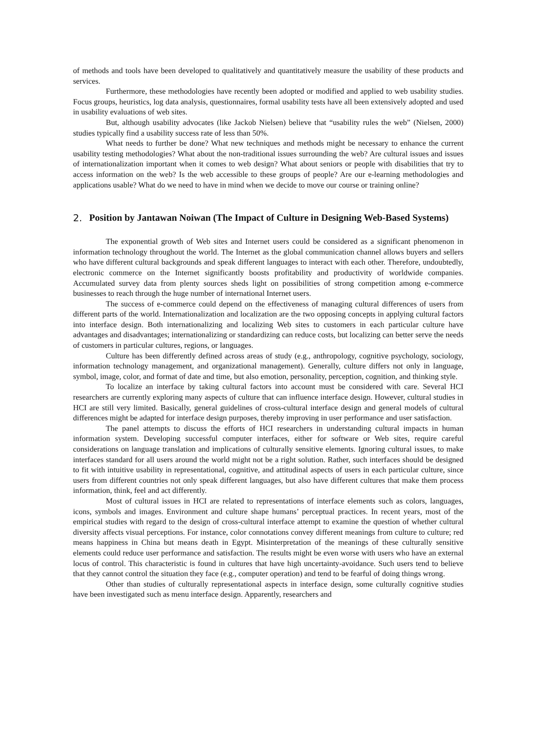of methods and tools have been developed to qualitatively and quantitatively measure the usability of these products and services.
Furthermore, these methodologies have recently been adopted or modified and applied to web usability studies. Focus groups, heuristics, log data analysis, questionnaires, formal usability tests have all been extensively adopted and used in usability evaluations of web sites.
But, although usability advocates (like Jackob Nielsen) believe that “usability rules the web” (Nielsen, 2000) studies typically find a usability success rate of less than 50%.
What needs to further be done? What new techniques and methods might be necessary to enhance the current usability testing methodologies? What about the non-traditional issues surrounding the web? Are cultural issues and issues of internationalization important when it comes to web design? What about seniors or people with disabilities that try to access information on the web? Is the web accessible to these groups of people? Are our e-learning methodologies and applications usable? What do we need to have in mind when we decide to move our course or training online?
2. Position by Jantawan Noiwan (The Impact of Culture in Designing Web-Based Systems)
The exponential growth of Web sites and Internet users could be considered as a significant phenomenon in information technology throughout the world. The Internet as the global communication channel allows buyers and sellers who have different cultural backgrounds and speak different languages to interact with each other. Therefore, undoubtedly, electronic commerce on the Internet significantly boosts profitability and productivity of worldwide companies. Accumulated survey data from plenty sources sheds light on possibilities of strong competition among e-commerce businesses to reach through the huge number of international Internet users.
The success of e-commerce could depend on the effectiveness of managing cultural differences of users from different parts of the world. Internationalization and localization are the two opposing concepts in applying cultural factors into interface design. Both internationalizing and localizing Web sites to customers in each particular culture have advantages and disadvantages; internationalizing or standardizing can reduce costs, but localizing can better serve the needs of customers in particular cultures, regions, or languages.
Culture has been differently defined across areas of study (e.g., anthropology, cognitive psychology, sociology, information technology management, and organizational management). Generally, culture differs not only in language, symbol, image, color, and format of date and time, but also emotion, personality, perception, cognition, and thinking style.
To localize an interface by taking cultural factors into account must be considered with care. Several HCI researchers are currently exploring many aspects of culture that can influence interface design. However, cultural studies in HCI are still very limited. Basically, general guidelines of cross-cultural interface design and general models of cultural differences might be adapted for interface design purposes, thereby improving in user performance and user satisfaction.
The panel attempts to discuss the efforts of HCI researchers in understanding cultural impacts in human information system. Developing successful computer interfaces, either for software or Web sites, require careful considerations on language translation and implications of culturally sensitive elements. Ignoring cultural issues, to make interfaces standard for all users around the world might not be a right solution. Rather, such interfaces should be designed to fit with intuitive usability in representational, cognitive, and attitudinal aspects of users in each particular culture, since users from different countries not only speak different languages, but also have different cultures that make them process information, think, feel and act differently.
Most of cultural issues in HCI are related to representations of interface elements such as colors, languages, icons, symbols and images. Environment and culture shape humans’ perceptual practices. In recent years, most of the empirical studies with regard to the design of cross-cultural interface attempt to examine the question of whether cultural diversity affects visual perceptions. For instance, color connotations convey different meanings from culture to culture; red means happiness in China but means death in Egypt. Misinterpretation of the meanings of these culturally sensitive elements could reduce user performance and satisfaction. The results might be even worse with users who have an external locus of control. This characteristic is found in cultures that have high uncertainty-avoidance. Such users tend to believe that they cannot control the situation they face (e.g., computer operation) and tend to be fearful of doing things wrong.
Other than studies of culturally representational aspects in interface design, some culturally cognitive studies have been investigated such as menu interface design. Apparently, researchers and